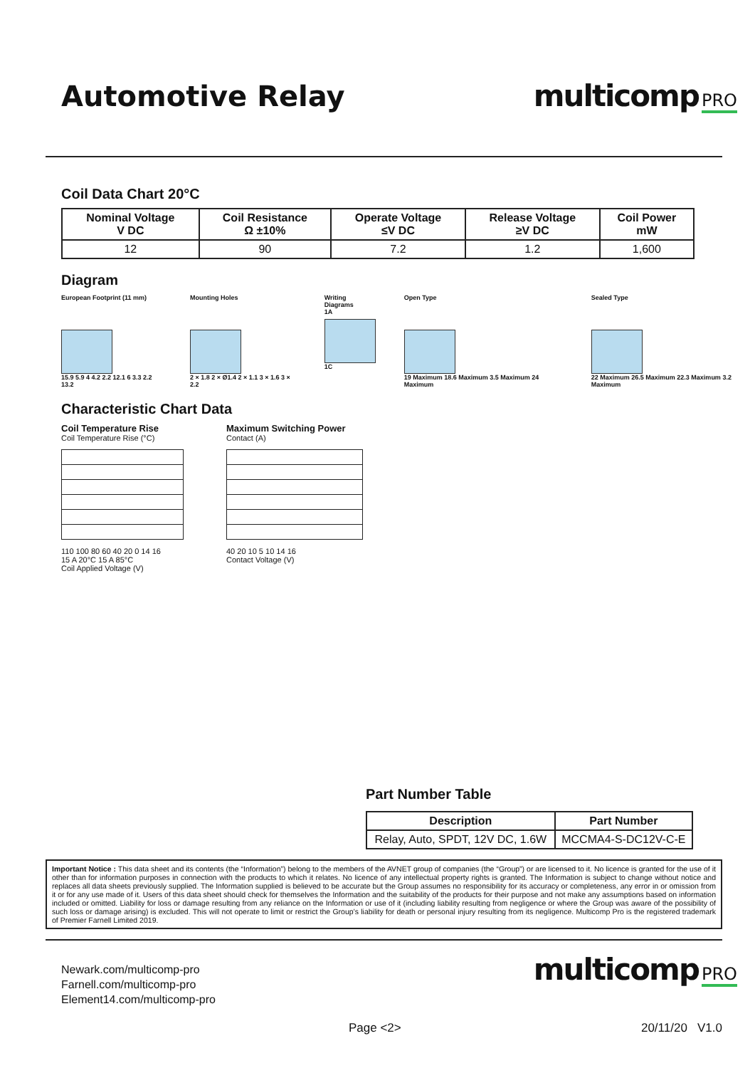Automotive Relay multicomp PRO
Coil Data Chart 20°C
| Nominal Voltage V DC | Coil Resistance Ω ±10% | Operate Voltage ≤V DC | Release Voltage ≥V DC | Coil Power mW |
| --- | --- | --- | --- | --- |
| 12 | 90 | 7.2 | 1.2 | 1,600 |
Diagram
European Footprint (11 mm)
15.9 5.9 4 4.2 2.2 12.1 6 3.3 2.2 13.2
Mounting Holes
2 × 1.8 2 × Ø1.4 2 × 1.1 3 × 1.6 3 × 2.2
Writing Diagrams
1A
1C
Open Type
19 Maximum 18.6 Maximum 3.5 Maximum 24 Maximum
Sealed Type
22 Maximum 26.5 Maximum 22.3 Maximum 3.2 Maximum
Characteristic Chart Data
Coil Temperature Rise
Coil Temperature Rise (°C)
110 100 80 60 40 20 0 14 16
15 A 20°C 15 A 85°C
Coil Applied Voltage (V)
Maximum Switching Power
Contact (A)
40 20 10 5 10 14 16
Contact Voltage (V)
Part Number Table
| Description | Part Number |
| --- | --- |
| Relay, Auto, SPDT, 12V DC, 1.6W | MCCMA4-S-DC12V-C-E |
Important Notice : This data sheet and its contents (the “Information”) belong to the members of the AVNET group of companies (the “Group”) or are licensed to it. No licence is granted for the use of it other than for information purposes in connection with the products to which it relates. No licence of any intellectual property rights is granted. The Information is subject to change without notice and replaces all data sheets previously supplied. The Information supplied is believed to be accurate but the Group assumes no responsibility for its accuracy or completeness, any error in or omission from it or for any use made of it. Users of this data sheet should check for themselves the Information and the suitability of the products for their purpose and not make any assumptions based on information included or omitted. Liability for loss or damage resulting from any reliance on the Information or use of it (including liability resulting from negligence or where the Group was aware of the possibility of such loss or damage arising) is excluded. This will not operate to limit or restrict the Group’s liability for death or personal injury resulting from its negligence. Multicomp Pro is the registered trademark of Premier Farnell Limited 2019.
Newark.com/multicomp-pro
Farnell.com/multicomp-pro
Element14.com/multicomp-pro
multicomp PRO
Page <2> 20/11/20 V1.0